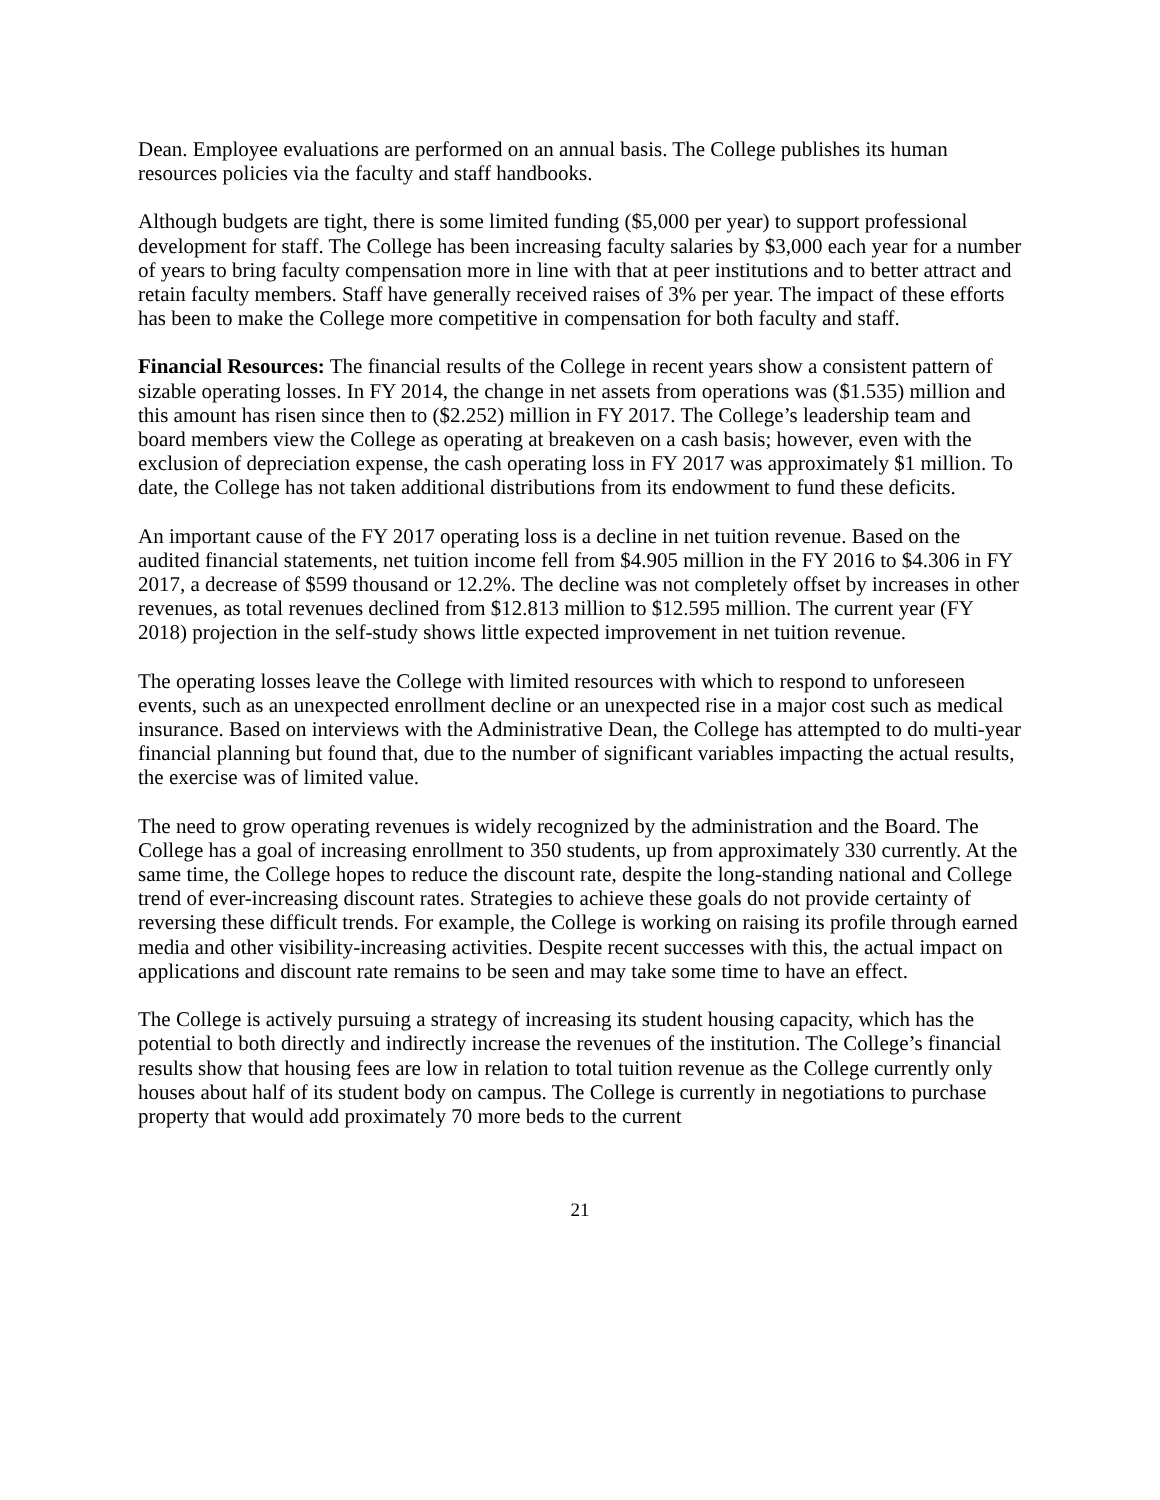Dean. Employee evaluations are performed on an annual basis. The College publishes its human resources policies via the faculty and staff handbooks.
Although budgets are tight, there is some limited funding ($5,000 per year) to support professional development for staff. The College has been increasing faculty salaries by $3,000 each year for a number of years to bring faculty compensation more in line with that at peer institutions and to better attract and retain faculty members. Staff have generally received raises of 3% per year. The impact of these efforts has been to make the College more competitive in compensation for both faculty and staff.
Financial Resources: The financial results of the College in recent years show a consistent pattern of sizable operating losses. In FY 2014, the change in net assets from operations was ($1.535) million and this amount has risen since then to ($2.252) million in FY 2017. The College’s leadership team and board members view the College as operating at breakeven on a cash basis; however, even with the exclusion of depreciation expense, the cash operating loss in FY 2017 was approximately $1 million. To date, the College has not taken additional distributions from its endowment to fund these deficits.
An important cause of the FY 2017 operating loss is a decline in net tuition revenue. Based on the audited financial statements, net tuition income fell from $4.905 million in the FY 2016 to $4.306 in FY 2017, a decrease of $599 thousand or 12.2%. The decline was not completely offset by increases in other revenues, as total revenues declined from $12.813 million to $12.595 million. The current year (FY 2018) projection in the self-study shows little expected improvement in net tuition revenue.
The operating losses leave the College with limited resources with which to respond to unforeseen events, such as an unexpected enrollment decline or an unexpected rise in a major cost such as medical insurance. Based on interviews with the Administrative Dean, the College has attempted to do multi-year financial planning but found that, due to the number of significant variables impacting the actual results, the exercise was of limited value.
The need to grow operating revenues is widely recognized by the administration and the Board. The College has a goal of increasing enrollment to 350 students, up from approximately 330 currently. At the same time, the College hopes to reduce the discount rate, despite the long-standing national and College trend of ever-increasing discount rates. Strategies to achieve these goals do not provide certainty of reversing these difficult trends. For example, the College is working on raising its profile through earned media and other visibility-increasing activities. Despite recent successes with this, the actual impact on applications and discount rate remains to be seen and may take some time to have an effect.
The College is actively pursuing a strategy of increasing its student housing capacity, which has the potential to both directly and indirectly increase the revenues of the institution. The College’s financial results show that housing fees are low in relation to total tuition revenue as the College currently only houses about half of its student body on campus. The College is currently in negotiations to purchase property that would add proximately 70 more beds to the current
21